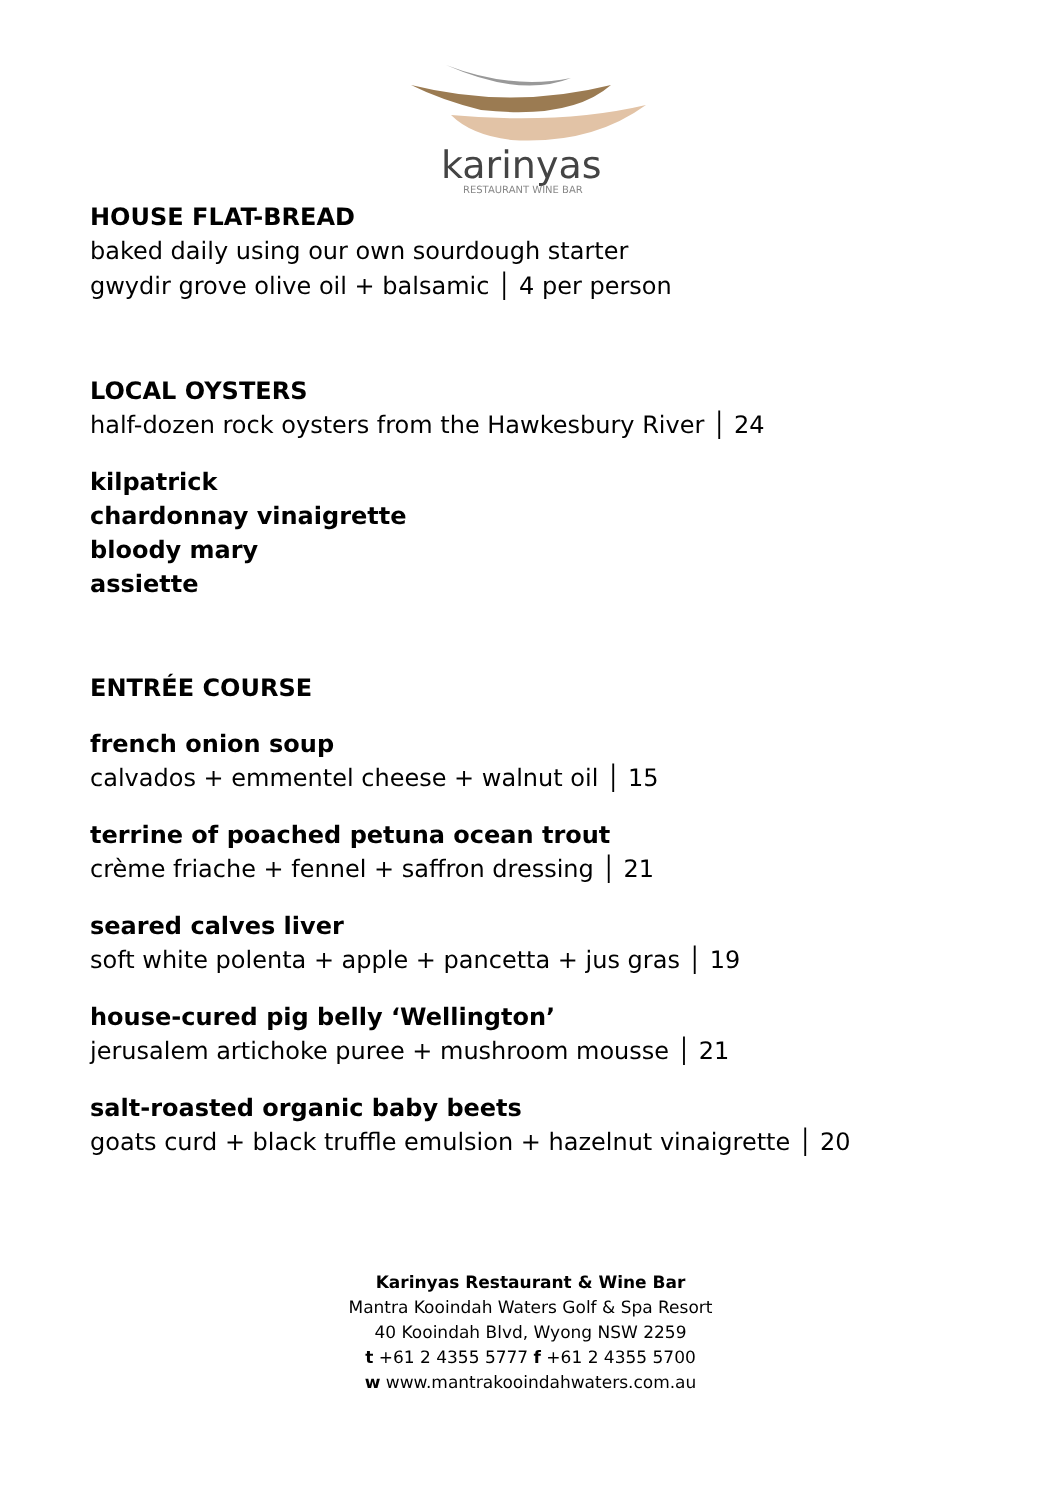karinyas
RESTAURANT WINE BAR
HOUSE FLAT-BREAD
baked daily using our own sourdough starter
gwydir grove olive oil + balsamic │ 4 per person
LOCAL OYSTERS
half-dozen rock oysters from the Hawkesbury River │ 24
kilpatrick
chardonnay vinaigrette
bloody mary
assiette
ENTRÉE COURSE
french onion soup
calvados + emmentel cheese + walnut oil │ 15
terrine of poached petuna ocean trout
crème friache + fennel + saffron dressing │ 21
seared calves liver
soft white polenta + apple + pancetta + jus gras │ 19
house-cured pig belly ‘Wellington’
jerusalem artichoke puree + mushroom mousse │ 21
salt-roasted organic baby beets
goats curd + black truffle emulsion + hazelnut vinaigrette │ 20
Karinyas Restaurant & Wine Bar
Mantra Kooindah Waters Golf & Spa Resort
40 Kooindah Blvd, Wyong NSW 2259
t +61 2 4355 5777 f +61 2 4355 5700
w www.mantrakooindahwaters.com.au